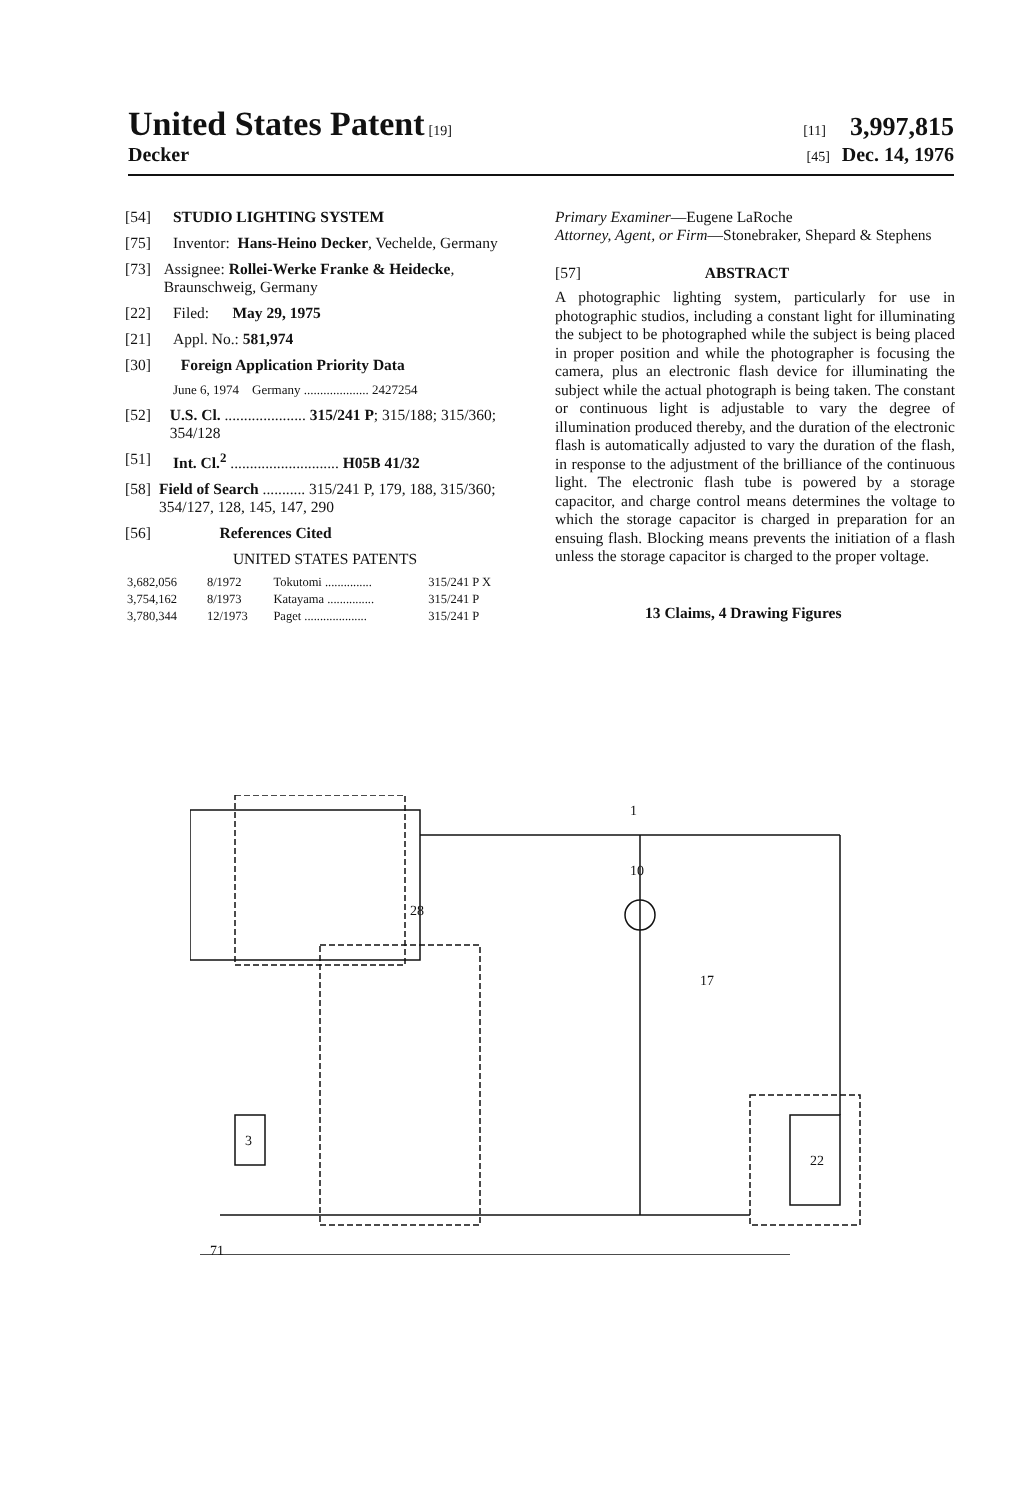United States Patent [19] [11] 3,997,815
Decker [45] Dec. 14, 1976
[54] STUDIO LIGHTING SYSTEM
[75] Inventor: Hans-Heino Decker, Vechelde, Germany
[73] Assignee: Rollei-Werke Franke & Heidecke, Braunschweig, Germany
[22] Filed: May 29, 1975
[21] Appl. No.: 581,974
[30] Foreign Application Priority Data
June 6, 1974 Germany .................... 2427254
[52] U.S. Cl. ..................... 315/241 P; 315/188; 315/360; 354/128
[51] Int. Cl.<sup>2</sup> ............................ H05B 41/32
[58] Field of Search ........... 315/241 P, 179, 188, 315/360; 354/127, 128, 145, 147, 290
[56] References Cited
UNITED STATES PATENTS
| 3,682,056 | 8/1972 | Tokutomi ............... | 315/241 P X |
| 3,754,162 | 8/1973 | Katayama ............... | 315/241 P |
| 3,780,344 | 12/1973 | Paget .................... | 315/241 P |
Primary Examiner—Eugene LaRoche
Attorney, Agent, or Firm—Stonebraker, Shepard & Stephens
[57] ABSTRACT
A photographic lighting system, particularly for use in photographic studios, including a constant light for illuminating the subject to be photographed while the subject is being placed in proper position and while the photographer is focusing the camera, plus an electronic flash device for illuminating the subject while the actual photograph is being taken. The constant or continuous light is adjustable to vary the degree of illumination produced thereby, and the duration of the electronic flash is automatically adjusted to vary the duration of the flash, in response to the adjustment of the brilliance of the continuous light. The electronic flash tube is powered by a storage capacitor, and charge control means determines the voltage to which the storage capacitor is charged in preparation for an ensuing flash. Blocking means prevents the initiation of a flash unless the storage capacitor is charged to the proper voltage.
13 Claims, 4 Drawing Figures
10
22
3
28
17
1
71